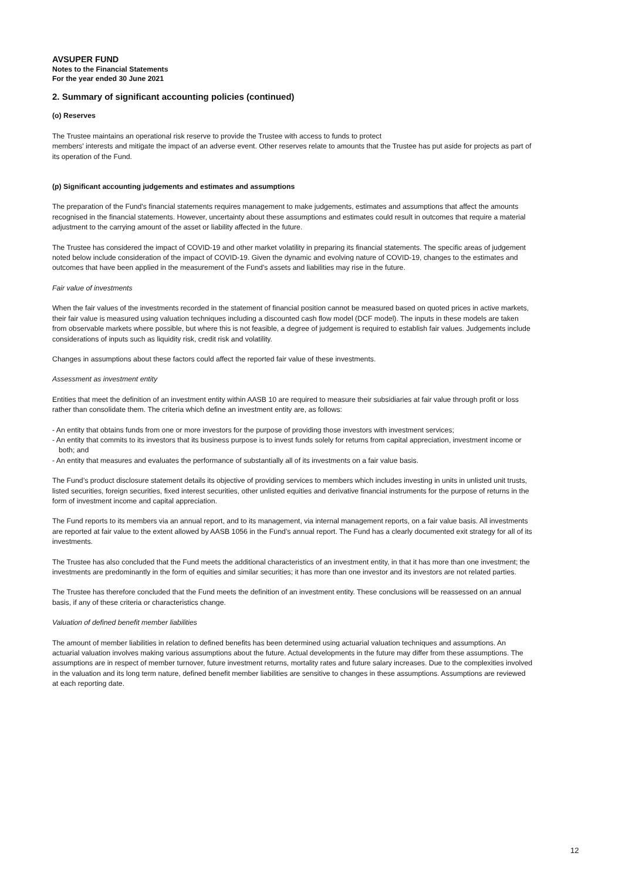AVSUPER FUND
Notes to the Financial Statements
For the year ended 30 June 2021
2. Summary of significant accounting policies (continued)
(o) Reserves
The Trustee maintains an operational risk reserve to provide the Trustee with access to funds to protect
members' interests and mitigate the impact of an adverse event. Other reserves relate to amounts that the Trustee has put aside for projects as part of its operation of the Fund.
(p) Significant accounting judgements and estimates and assumptions
The preparation of the Fund's financial statements requires management to make judgements, estimates and assumptions that affect the amounts recognised in the financial statements. However, uncertainty about these assumptions and estimates could result in outcomes that require a material adjustment to the carrying amount of the asset or liability affected in the future.
The Trustee has considered the impact of COVID-19 and other market volatility in preparing its financial statements. The specific areas of judgement noted below include consideration of the impact of COVID-19. Given the dynamic and evolving nature of COVID-19, changes to the estimates and outcomes that have been applied in the measurement of the Fund's assets and liabilities may rise in the future.
Fair value of investments
When the fair values of the investments recorded in the statement of financial position cannot be measured based on quoted prices in active markets, their fair value is measured using valuation techniques including a discounted cash flow model (DCF model). The inputs in these models are taken from observable markets where possible, but where this is not feasible, a degree of judgement is required to establish fair values. Judgements include considerations of inputs such as liquidity risk, credit risk and volatility.
Changes in assumptions about these factors could affect the reported fair value of these investments.
Assessment as investment entity
Entities that meet the definition of an investment entity within AASB 10 are required to measure their subsidiaries at fair value through profit or loss rather than consolidate them. The criteria which define an investment entity are, as follows:
- An entity that obtains funds from one or more investors for the purpose of providing those investors with investment services;
- An entity that commits to its investors that its business purpose is to invest funds solely for returns from capital appreciation, investment income or both; and
- An entity that measures and evaluates the performance of substantially all of its investments on a fair value basis.
The Fund’s product disclosure statement details its objective of providing services to members which includes investing in units in unlisted unit trusts, listed securities, foreign securities, fixed interest securities, other unlisted equities and derivative financial instruments for the purpose of returns in the form of investment income and capital appreciation.
The Fund reports to its members via an annual report, and to its management, via internal management reports, on a fair value basis. All investments are reported at fair value to the extent allowed by AASB 1056 in the Fund’s annual report. The Fund has a clearly documented exit strategy for all of its investments.
The Trustee has also concluded that the Fund meets the additional characteristics of an investment entity, in that it has more than one investment; the investments are predominantly in the form of equities and similar securities; it has more than one investor and its investors are not related parties.
The Trustee has therefore concluded that the Fund meets the definition of an investment entity. These conclusions will be reassessed on an annual basis, if any of these criteria or characteristics change.
Valuation of defined benefit member liabilities
The amount of member liabilities in relation to defined benefits has been determined using actuarial valuation techniques and assumptions. An actuarial valuation involves making various assumptions about the future. Actual developments in the future may differ from these assumptions. The assumptions are in respect of member turnover, future investment returns, mortality rates and future salary increases. Due to the complexities involved in the valuation and its long term nature, defined benefit member liabilities are sensitive to changes in these assumptions. Assumptions are reviewed at each reporting date.
12